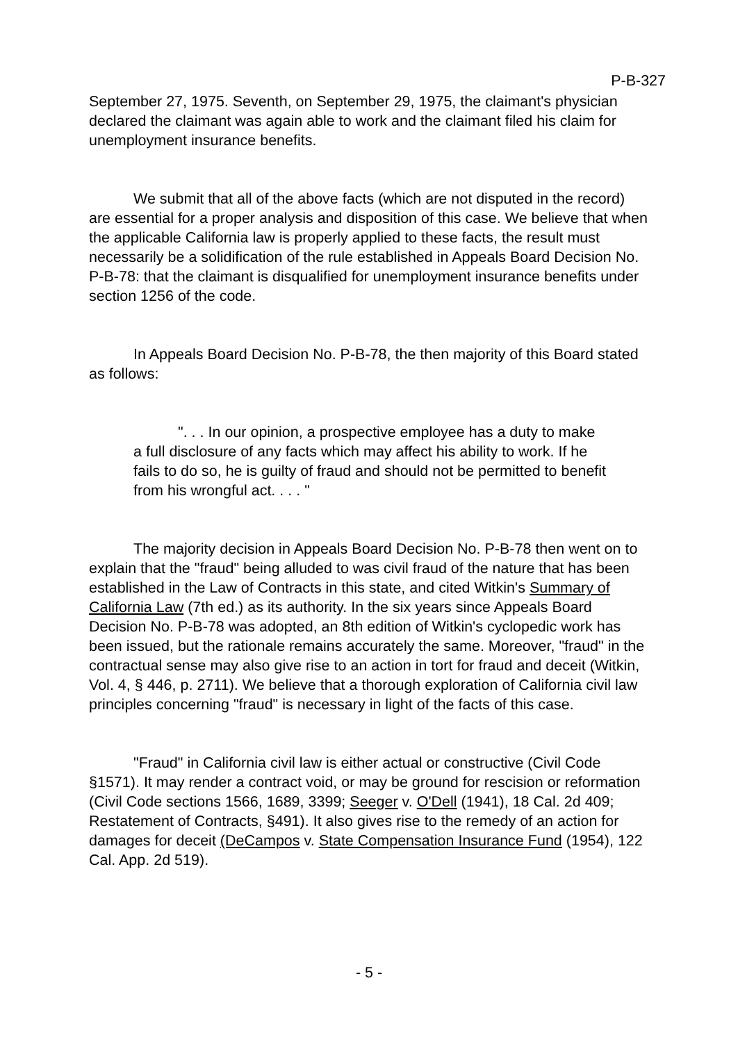P-B-327
September 27, 1975. Seventh, on September 29, 1975, the claimant's physician declared the claimant was again able to work and the claimant filed his claim for unemployment insurance benefits.
We submit that all of the above facts (which are not disputed in the record) are essential for a proper analysis and disposition of this case. We believe that when the applicable California law is properly applied to these facts, the result must necessarily be a solidification of the rule established in Appeals Board Decision No. P-B-78: that the claimant is disqualified for unemployment insurance benefits under section 1256 of the code.
In Appeals Board Decision No. P-B-78, the then majority of this Board stated as follows:
". . . In our opinion, a prospective employee has a duty to make a full disclosure of any facts which may affect his ability to work. If he fails to do so, he is guilty of fraud and should not be permitted to benefit from his wrongful act. . . . "
The majority decision in Appeals Board Decision No. P-B-78 then went on to explain that the "fraud" being alluded to was civil fraud of the nature that has been established in the Law of Contracts in this state, and cited Witkin's Summary of California Law (7th ed.) as its authority. In the six years since Appeals Board Decision No. P-B-78 was adopted, an 8th edition of Witkin's cyclopedic work has been issued, but the rationale remains accurately the same. Moreover, "fraud" in the contractual sense may also give rise to an action in tort for fraud and deceit (Witkin, Vol. 4, § 446, p. 2711). We believe that a thorough exploration of California civil law principles concerning "fraud" is necessary in light of the facts of this case.
"Fraud" in California civil law is either actual or constructive (Civil Code §1571). It may render a contract void, or may be ground for rescision or reformation (Civil Code sections 1566, 1689, 3399; Seeger v. O'Dell (1941), 18 Cal. 2d 409; Restatement of Contracts, §491). It also gives rise to the remedy of an action for damages for deceit (DeCampos v. State Compensation Insurance Fund (1954), 122 Cal. App. 2d 519).
- 5 -